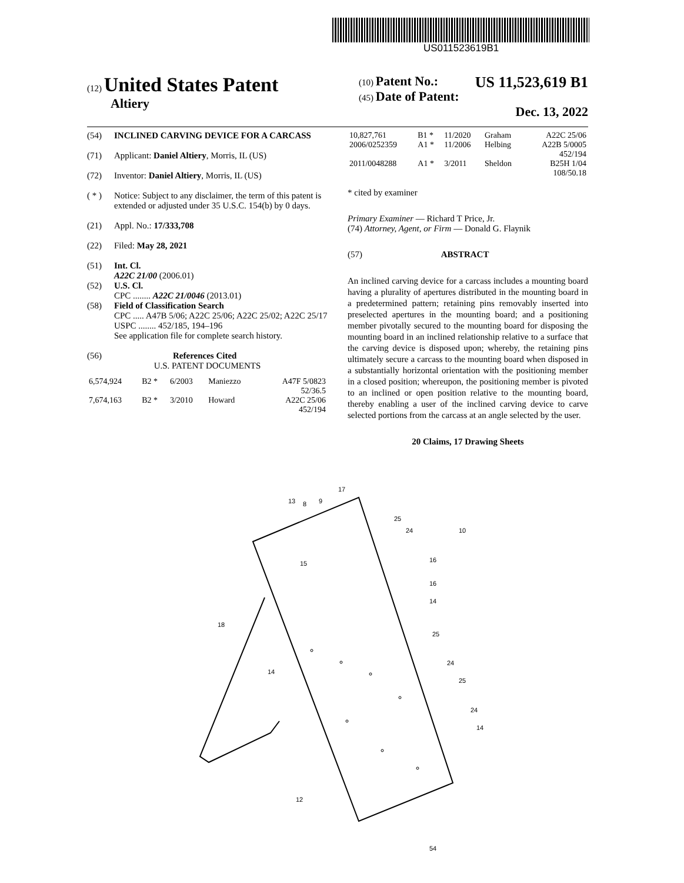US011523619B1
(12) United States Patent
Altiery
(10) Patent No.: US 11,523,619 B1
(45) Date of Patent: Dec. 13, 2022
(54) INCLINED CARVING DEVICE FOR A CARCASS
(71) Applicant: Daniel Altiery, Morris, IL (US)
(72) Inventor: Daniel Altiery, Morris, IL (US)
( * ) Notice: Subject to any disclaimer, the term of this patent is extended or adjusted under 35 U.S.C. 154(b) by 0 days.
(21) Appl. No.: 17/333,708
(22) Filed: May 28, 2021
(51) Int. Cl.
A22C 21/00 (2006.01)
(52) U.S. Cl.
CPC ........ A22C 21/0046 (2013.01)
(58) Field of Classification Search
CPC ..... A47B 5/06; A22C 25/06; A22C 25/02; A22C 25/17
USPC ........ 452/185, 194–196
See application file for complete search history.
(56) References Cited
U.S. PATENT DOCUMENTS
| 6,574,924 | B2 * | 6/2003 | Maniezzo | A47F 5/0823 52/36.5 |
| 7,674,163 | B2 * | 3/2010 | Howard | A22C 25/06 452/194 |
| 10,827,761 | B1 * | 11/2020 | Graham | A22C 25/06 |
| 2006/0252359 | A1 * | 11/2006 | Helbing | A22B 5/0005 452/194 |
| 2011/0048288 | A1 * | 3/2011 | Sheldon | B25H 1/04 108/50.18 |
* cited by examiner
Primary Examiner — Richard T Price, Jr.
(74) Attorney, Agent, or Firm — Donald G. Flaynik
(57) ABSTRACT
An inclined carving device for a carcass includes a mounting board having a plurality of apertures distributed in the mounting board in a predetermined pattern; retaining pins removably inserted into preselected apertures in the mounting board; and a positioning member pivotally secured to the mounting board for disposing the mounting board in an inclined relationship relative to a surface that the carving device is disposed upon; whereby, the retaining pins ultimately secure a carcass to the mounting board when disposed in a substantially horizontal orientation with the positioning member in a closed position; whereupon, the positioning member is pivoted to an inclined or open position relative to the mounting board, thereby enabling a user of the inclined carving device to carve selected portions from the carcass at an angle selected by the user.
20 Claims, 17 Drawing Sheets
13
8
9
17
25
24
10
15
16
16
14
18
25
24
25
14
24
14
12
54